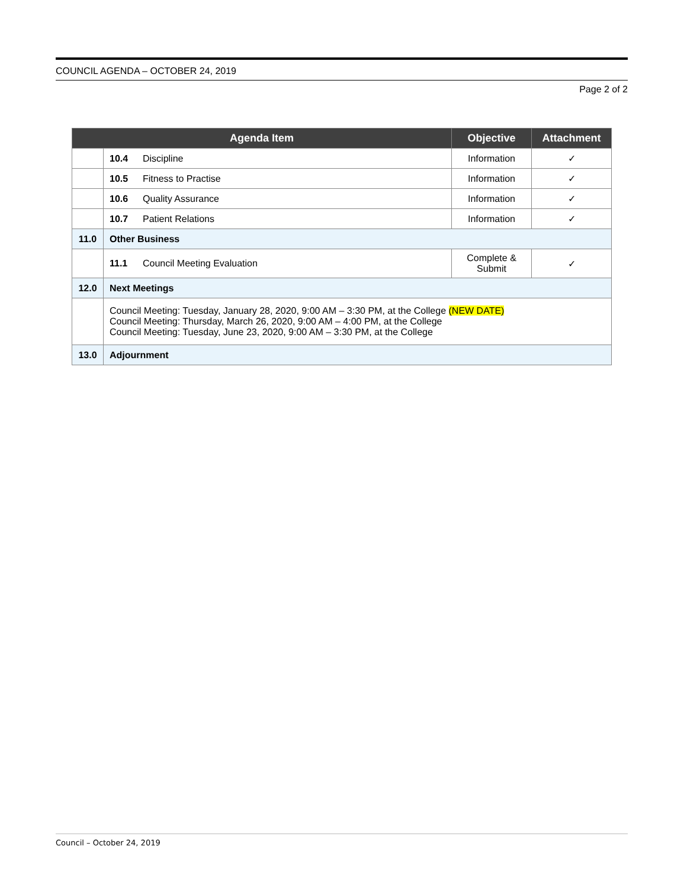COUNCIL AGENDA – OCTOBER 24, 2019
Page 2 of 2
| Agenda Item | | Objective | Attachment |
| --- | --- | --- | --- |
| | 10.4 Discipline | Information | ✓ |
| | 10.5 Fitness to Practise | Information | ✓ |
| | 10.6 Quality Assurance | Information | ✓ |
| | 10.7 Patient Relations | Information | ✓ |
| 11.0 | Other Business | | |
| | 11.1 Council Meeting Evaluation | Complete & Submit | ✓ |
| 12.0 | Next Meetings | | |
| | Council Meeting: Tuesday, January 28, 2020, 9:00 AM – 3:30 PM, at the College (NEW DATE) Council Meeting: Thursday, March 26, 2020, 9:00 AM – 4:00 PM, at the College Council Meeting: Tuesday, June 23, 2020, 9:00 AM – 3:30 PM, at the College | | |
| 13.0 | Adjournment | | |
Council – October 24, 2019